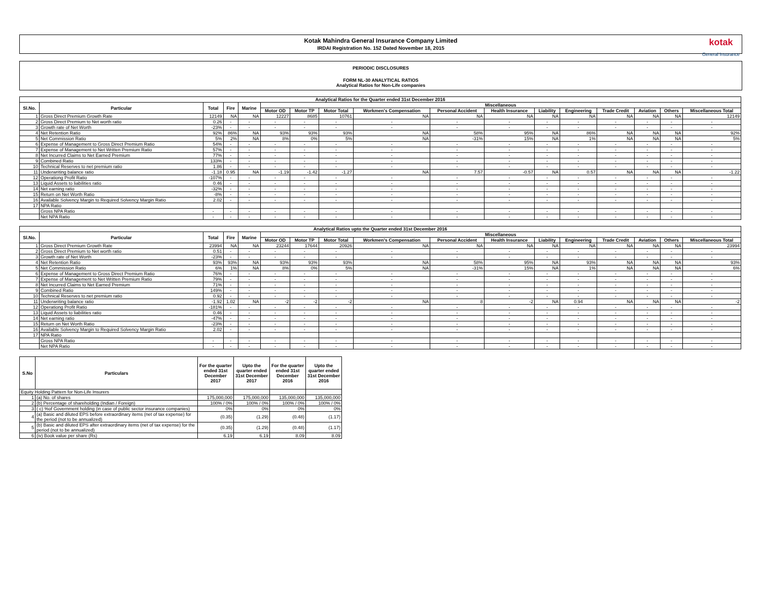Kotak Mahindra General Insurance Company Limited
IRDAI Registration No. 152 Dated November 18, 2015
kotak
General Insurance
PERIODIC DISCLOSURES
FORM NL-30 ANALYTICAL RATIOS
Analytical Ratios for Non-Life companies
| Analytical Ratios for the Quarter ended 31st December 2016 | | | | | | | | | | | | | | | | |
| --- | --- | --- | --- | --- | --- | --- | --- | --- | --- | --- | --- | --- | --- | --- | --- | --- |
| Sl.No. | Particular | Total | Fire | Marine | Miscellaneous | | | | | | | | | | | |
| | | | | | Motor OD | Motor TP | Motor Total | Workmen's Compensation | Personal Accident | Health Insurance | Liability | Engineering | Trade Credit | Aviation | Others | Miscellaneous Total |
| 1 | Gross Direct Premium Growth Rate | 12149 | NA | NA | 12227 | 8685 | 10761 | NA | NA | NA | NA | NA | NA | NA | NA | 12149 |
| 2 | Gross Direct Premium to Net worth ratio | 0.26 | - | - | - | - | - | - | - | - | - | - | - | - | - | - |
| 3 | Growth rate of Net Worth | -23% | - | - | - | - | - | - | - | - | - | - | - | - | - | - |
| 4 | Net Retention Ratio | 92% | 86% | NA | 93% | 93% | 93% | NA | 58% | 95% | NA | 86% | NA | NA | NA | 92% |
| 5 | Net Commission Ratio | 5% | 2% | NA | 8% | 0% | 5% | NA | -31% | 15% | NA | 1% | NA | NA | NA | 5% |
| 6 | Expense of Management to Gross Direct Premium Ratio | 54% | - | - | - | - | - | - | - | - | - | - | - | - | - | - |
| 7 | Expense of Management to Net Written Premium Ratio | 57% | - | - | - | - | - | - | - | - | - | - | - | - | - | - |
| 8 | Net Incurred Claims to Net Earned Premium | 77% | - | - | - | - | - | - | - | - | - | - | - | - | - | - |
| 9 | Combined Ratio | 133% | - | - | - | - | - | - | - | - | - | - | - | - | - | - |
| 10 | Technical Reserves to net premium ratio | 1.86 | - | - | - | - | - | - | - | - | - | - | - | - | - | - |
| 11 | Underwriting balance ratio | -1.18 | 0.95 | NA | -1.19 | -1.42 | -1.27 | NA | 7.57 | -0.57 | NA | 0.57 | NA | NA | NA | -1.22 |
| 12 | Operationg Profit Ratio | -107% | - | - | - | - | - | - | - | - | - | - | - | - | - | - |
| 13 | Liquid Assets to liabilities ratio | 0.46 | - | - | - | - | - | - | - | - | - | - | - | - | - | - |
| 14 | Net earning ratio | -32% | - | - | - | - | - | - | - | - | - | - | - | - | - | - |
| 15 | Return on Net Worth Ratio | -8% | - | - | - | - | - | - | - | - | - | - | - | - | - | - |
| 16 | Available Solvency Margin to Required Solvency Margin Ratio | 2.02 | - | - | - | - | - | - | - | - | - | - | - | - | - | - |
| 17 | NPA Ratio | | | | | | | | | | | | | | | |
| | Gross NPA Ratio | - | - | - | - | - | - | - | - | - | - | - | - | - | - | - |
| | Net NPA Ratio | - | - | - | - | - | - | - | - | - | - | - | - | - | - | - |
| Analytical Ratios upto the Quarter ended 31st December 2016 | | | | | | | | | | | | | | | | |
| --- | --- | --- | --- | --- | --- | --- | --- | --- | --- | --- | --- | --- | --- | --- | --- | --- |
| Sl.No. | Particular | Total | Fire | Marine | Miscellaneous | | | | | | | | | | | |
| | | | | | Motor OD | Motor TP | Motor Total | Workmen's Compensation | Personal Accident | Health Insurance | Liability | Engineering | Trade Credit | Aviation | Others | Miscellaneous Total |
| 1 | Gross Direct Premium Growth Rate | 23994 | NA | NA | 23244 | 17644 | 20926 | NA | NA | NA | NA | NA | NA | NA | NA | 23994 |
| 2 | Gross Direct Premium to Net worth ratio | 0.51 | - | - | - | - | - | - | - | - | - | - | - | - | - | - |
| 3 | Growth rate of Net Worth | -23% | - | - | - | - | - | - | - | - | - | - | - | - | - | - |
| 4 | Net Retention Ratio | 93% | 93% | NA | 93% | 93% | 93% | NA | 58% | 95% | NA | 93% | NA | NA | NA | 93% |
| 5 | Net Commission Ratio | 6% | 1% | NA | 8% | 0% | 5% | NA | -31% | 15% | NA | 1% | NA | NA | NA | 6% |
| 6 | Expense of Management to Gross Direct Premium Ratio | 76% | - | - | - | - | - | - | - | - | - | - | - | - | - | - |
| 7 | Expense of Management to Net Written Premium Ratio | 79% | - | - | - | - | - | - | - | - | - | - | - | - | - | - |
| 8 | Net Incurred Claims to Net Earned Premium | 71% | - | - | - | - | - | - | - | - | - | - | - | - | - | - |
| 9 | Combined Ratio | 149% | - | - | - | - | - | - | - | - | - | - | - | - | - | - |
| 10 | Technical Reserves to net premium ratio | 0.92 | - | - | - | - | - | - | - | - | - | - | - | - | - | - |
| 11 | Underwriting balance ratio | -1.92 | 1.02 | NA | -2 | -2 | -2 | NA | 8 | -2 | NA | 0.94 | NA | NA | NA | -2 |
| 12 | Operationg Profit Ratio | -181% | - | - | - | - | - | - | - | - | - | - | - | - | - | - |
| 13 | Liquid Assets to liabilities ratio | 0.46 | - | - | - | - | - | - | - | - | - | - | - | - | - | - |
| 14 | Net earning ratio | -47% | - | - | - | - | - | - | - | - | - | - | - | - | - | - |
| 15 | Return on Net Worth Ratio | -23% | - | - | - | - | - | - | - | - | - | - | - | - | - | - |
| 16 | Available Solvency Margin to Required Solvency Margin Ratio | 2.02 | - | - | - | - | - | - | - | - | - | - | - | - | - | - |
| 17 | NPA Ratio | | | | | | | | | | | | | | | |
| | Gross NPA Ratio | - | - | - | - | - | - | - | - | - | - | - | - | - | - | - |
| | Net NPA Ratio | - | - | - | - | - | - | - | - | - | - | - | - | - | - | - |
| S.No | Particulars | For the quarter ended 31st December 2017 | Upto the quarter ended 31st December 2017 | For the quarter ended 31st December 2016 | Upto the quarter ended 31st December 2016 |
| --- | --- | --- | --- | --- | --- |
| Equity Holding Pattern for Non-Life Insurers | | | | | |
| 1 | (a) No. of shares | 175,000,000 | 175,000,000 | 135,000,000 | 135,000,000 |
| 2 | (b) Percentage of shareholding (Indian / Foreign) | 100% / 0% | 100% / 0% | 100% / 0% | 100% / 0% |
| 3 | ( c) %of Government holding (in case of public sector insurance companies) | 0% | 0% | 0% | 0% |
| 4 | (a) Basic and diluted EPS before extraordinary items (net of tax expense) for the period (not to be annualized) | (0.35) | (1.29) | (0.48) | (1.17) |
| 5 | (b) Basic and diluted EPS after extraordinary items (net of tax expense) for the period (not to be annualized) | (0.35) | (1.29) | (0.48) | (1.17) |
| 6 | (iv) Book value per share (Rs) | 6.19 | 6.19 | 8.09 | 8.09 |